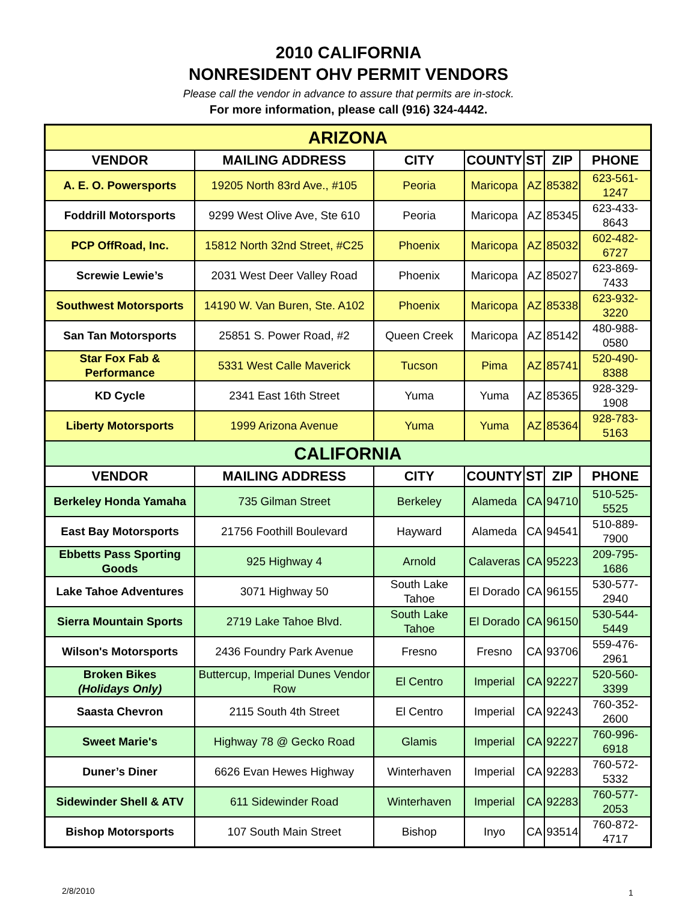2010 CALIFORNIA
NONRESIDENT OHV PERMIT VENDORS
Please call the vendor in advance to assure that permits are in-stock.
For more information, please call (916) 324-4442.
| ARIZONA | | | | | | |
| --- | --- | --- | --- | --- | --- | --- |
| VENDOR | MAILING ADDRESS | CITY | COUNTY | ST | ZIP | PHONE |
| A. E. O. Powersports | 19205 North 83rd Ave., #105 | Peoria | Maricopa | AZ | 85382 | 623-561-1247 |
| Foddrill Motorsports | 9299 West Olive Ave, Ste 610 | Peoria | Maricopa | AZ | 85345 | 623-433-8643 |
| PCP OffRoad, Inc. | 15812 North 32nd Street, #C25 | Phoenix | Maricopa | AZ | 85032 | 602-482-6727 |
| Screwie Lewie’s | 2031 West Deer Valley Road | Phoenix | Maricopa | AZ | 85027 | 623-869-7433 |
| Southwest Motorsports | 14190 W. Van Buren, Ste. A102 | Phoenix | Maricopa | AZ | 85338 | 623-932-3220 |
| San Tan Motorsports | 25851 S. Power Road, #2 | Queen Creek | Maricopa | AZ | 85142 | 480-988-0580 |
| Star Fox Fab & Performance | 5331 West Calle Maverick | Tucson | Pima | AZ | 85741 | 520-490-8388 |
| KD Cycle | 2341 East 16th Street | Yuma | Yuma | AZ | 85365 | 928-329-1908 |
| Liberty Motorsports | 1999 Arizona Avenue | Yuma | Yuma | AZ | 85364 | 928-783-5163 |
| CALIFORNIA | | | | | | |
| VENDOR | MAILING ADDRESS | CITY | COUNTY | ST | ZIP | PHONE |
| Berkeley Honda Yamaha | 735 Gilman Street | Berkeley | Alameda | CA | 94710 | 510-525-5525 |
| East Bay Motorsports | 21756 Foothill Boulevard | Hayward | Alameda | CA | 94541 | 510-889-7900 |
| Ebbetts Pass Sporting Goods | 925 Highway 4 | Arnold | Calaveras | CA | 95223 | 209-795-1686 |
| Lake Tahoe Adventures | 3071 Highway 50 | South Lake Tahoe | El Dorado | CA | 96155 | 530-577-2940 |
| Sierra Mountain Sports | 2719 Lake Tahoe Blvd. | South Lake Tahoe | El Dorado | CA | 96150 | 530-544-5449 |
| Wilson's Motorsports | 2436 Foundry Park Avenue | Fresno | Fresno | CA | 93706 | 559-476-2961 |
| Broken Bikes (Holidays Only) | Buttercup, Imperial Dunes Vendor Row | El Centro | Imperial | CA | 92227 | 520-560-3399 |
| Saasta Chevron | 2115 South 4th Street | El Centro | Imperial | CA | 92243 | 760-352-2600 |
| Sweet Marie's | Highway 78 @ Gecko Road | Glamis | Imperial | CA | 92227 | 760-996-6918 |
| Duner’s Diner | 6626 Evan Hewes Highway | Winterhaven | Imperial | CA | 92283 | 760-572-5332 |
| Sidewinder Shell & ATV | 611 Sidewinder Road | Winterhaven | Imperial | CA | 92283 | 760-577-2053 |
| Bishop Motorsports | 107 South Main Street | Bishop | Inyo | CA | 93514 | 760-872-4717 |
2/8/2010 1